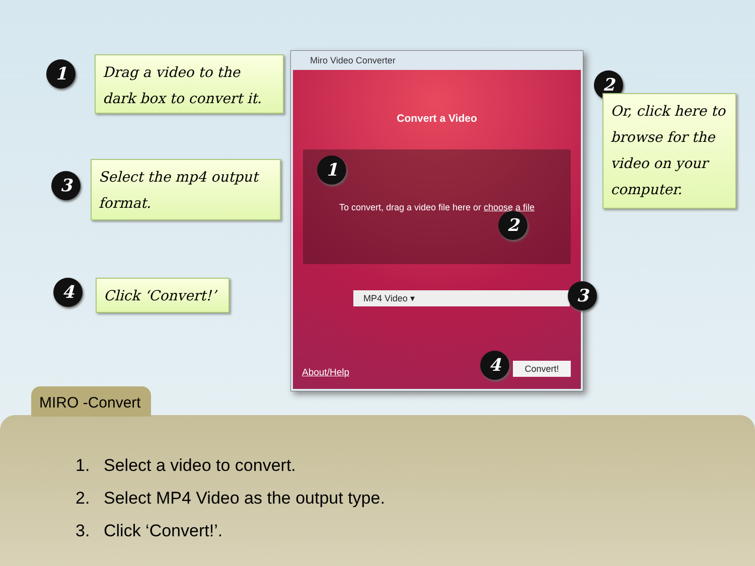1
Drag a video to the dark box to convert it.
3
Select the mp4 output format.
4
Click ‘Convert!’
2
Or, click here to browse for the video on your computer.
Miro Video Converter
Convert a Video
To convert, drag a video file here or choose a file
MP4 Video ▾
About/Help
Convert!
1
2
3
4
1. Select a video to convert.
2. Select MP4 Video as the output type.
3. Click ‘Convert!’.
MIRO -Convert